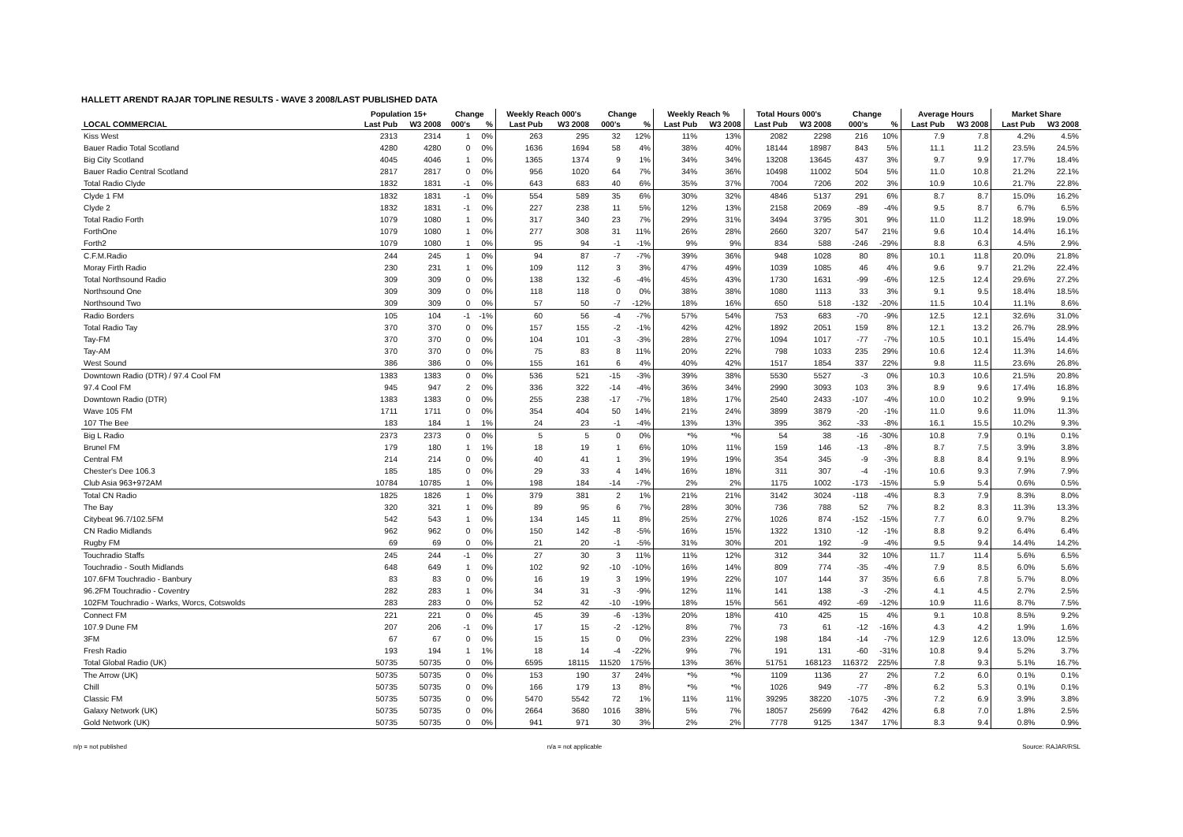HALLETT ARENDT RAJAR TOPLINE RESULTS - WAVE 3 2008/LAST PUBLISHED DATA
| | Population 15+ | | Change | | Weekly Reach 000's | | Change | | Weekly Reach % | | Total Hours 000's | | Change | | Average Hours | | Market Share | |
| --- | --- | --- | --- | --- | --- | --- | --- | --- | --- | --- | --- | --- | --- | --- | --- | --- | --- | --- |
| LOCAL COMMERCIAL | Last Pub | W3 2008 | 000's | % | Last Pub | W3 2008 | 000's | % | Last Pub | W3 2008 | Last Pub | W3 2008 | 000's | % | Last Pub | W3 2008 | Last Pub | W3 2008 |
| Kiss West | 2313 | 2314 | 1 | 0% | 263 | 295 | 32 | 12% | 11% | 13% | 2082 | 2298 | 216 | 10% | 7.9 | 7.8 | 4.2% | 4.5% |
| Bauer Radio Total Scotland | 4280 | 4280 | 0 | 0% | 1636 | 1694 | 58 | 4% | 38% | 40% | 18144 | 18987 | 843 | 5% | 11.1 | 11.2 | 23.5% | 24.5% |
| Big City Scotland | 4045 | 4046 | 1 | 0% | 1365 | 1374 | 9 | 1% | 34% | 34% | 13208 | 13645 | 437 | 3% | 9.7 | 9.9 | 17.7% | 18.4% |
| Bauer Radio Central Scotland | 2817 | 2817 | 0 | 0% | 956 | 1020 | 64 | 7% | 34% | 36% | 10498 | 11002 | 504 | 5% | 11.0 | 10.8 | 21.2% | 22.1% |
| Total Radio Clyde | 1832 | 1831 | -1 | 0% | 643 | 683 | 40 | 6% | 35% | 37% | 7004 | 7206 | 202 | 3% | 10.9 | 10.6 | 21.7% | 22.8% |
| Clyde 1 FM | 1832 | 1831 | -1 | 0% | 554 | 589 | 35 | 6% | 30% | 32% | 4846 | 5137 | 291 | 6% | 8.7 | 8.7 | 15.0% | 16.2% |
| Clyde 2 | 1832 | 1831 | -1 | 0% | 227 | 238 | 11 | 5% | 12% | 13% | 2158 | 2069 | -89 | -4% | 9.5 | 8.7 | 6.7% | 6.5% |
| Total Radio Forth | 1079 | 1080 | 1 | 0% | 317 | 340 | 23 | 7% | 29% | 31% | 3494 | 3795 | 301 | 9% | 11.0 | 11.2 | 18.9% | 19.0% |
| ForthOne | 1079 | 1080 | 1 | 0% | 277 | 308 | 31 | 11% | 26% | 28% | 2660 | 3207 | 547 | 21% | 9.6 | 10.4 | 14.4% | 16.1% |
| Forth2 | 1079 | 1080 | 1 | 0% | 95 | 94 | -1 | -1% | 9% | 9% | 834 | 588 | -246 | -29% | 8.8 | 6.3 | 4.5% | 2.9% |
| C.F.M.Radio | 244 | 245 | 1 | 0% | 94 | 87 | -7 | -7% | 39% | 36% | 948 | 1028 | 80 | 8% | 10.1 | 11.8 | 20.0% | 21.8% |
| Moray Firth Radio | 230 | 231 | 1 | 0% | 109 | 112 | 3 | 3% | 47% | 49% | 1039 | 1085 | 46 | 4% | 9.6 | 9.7 | 21.2% | 22.4% |
| Total Northsound Radio | 309 | 309 | 0 | 0% | 138 | 132 | -6 | -4% | 45% | 43% | 1730 | 1631 | -99 | -6% | 12.5 | 12.4 | 29.6% | 27.2% |
| Northsound One | 309 | 309 | 0 | 0% | 118 | 118 | 0 | 0% | 38% | 38% | 1080 | 1113 | 33 | 3% | 9.1 | 9.5 | 18.4% | 18.5% |
| Northsound Two | 309 | 309 | 0 | 0% | 57 | 50 | -7 | -12% | 18% | 16% | 650 | 518 | -132 | -20% | 11.5 | 10.4 | 11.1% | 8.6% |
| Radio Borders | 105 | 104 | -1 | -1% | 60 | 56 | -4 | -7% | 57% | 54% | 753 | 683 | -70 | -9% | 12.5 | 12.1 | 32.6% | 31.0% |
| Total Radio Tay | 370 | 370 | 0 | 0% | 157 | 155 | -2 | -1% | 42% | 42% | 1892 | 2051 | 159 | 8% | 12.1 | 13.2 | 26.7% | 28.9% |
| Tay-FM | 370 | 370 | 0 | 0% | 104 | 101 | -3 | -3% | 28% | 27% | 1094 | 1017 | -77 | -7% | 10.5 | 10.1 | 15.4% | 14.4% |
| Tay-AM | 370 | 370 | 0 | 0% | 75 | 83 | 8 | 11% | 20% | 22% | 798 | 1033 | 235 | 29% | 10.6 | 12.4 | 11.3% | 14.6% |
| West Sound | 386 | 386 | 0 | 0% | 155 | 161 | 6 | 4% | 40% | 42% | 1517 | 1854 | 337 | 22% | 9.8 | 11.5 | 23.6% | 26.8% |
| Downtown Radio (DTR) / 97.4 Cool FM | 1383 | 1383 | 0 | 0% | 536 | 521 | -15 | -3% | 39% | 38% | 5530 | 5527 | -3 | 0% | 10.3 | 10.6 | 21.5% | 20.8% |
| 97.4 Cool FM | 945 | 947 | 2 | 0% | 336 | 322 | -14 | -4% | 36% | 34% | 2990 | 3093 | 103 | 3% | 8.9 | 9.6 | 17.4% | 16.8% |
| Downtown Radio (DTR) | 1383 | 1383 | 0 | 0% | 255 | 238 | -17 | -7% | 18% | 17% | 2540 | 2433 | -107 | -4% | 10.0 | 10.2 | 9.9% | 9.1% |
| Wave 105 FM | 1711 | 1711 | 0 | 0% | 354 | 404 | 50 | 14% | 21% | 24% | 3899 | 3879 | -20 | -1% | 11.0 | 9.6 | 11.0% | 11.3% |
| 107 The Bee | 183 | 184 | 1 | 1% | 24 | 23 | -1 | -4% | 13% | 13% | 395 | 362 | -33 | -8% | 16.1 | 15.5 | 10.2% | 9.3% |
| Big L Radio | 2373 | 2373 | 0 | 0% | 5 | 5 | 0 | 0% | *% | *% | 54 | 38 | -16 | -30% | 10.8 | 7.9 | 0.1% | 0.1% |
| Brunel FM | 179 | 180 | 1 | 1% | 18 | 19 | 1 | 6% | 10% | 11% | 159 | 146 | -13 | -8% | 8.7 | 7.5 | 3.9% | 3.8% |
| Central FM | 214 | 214 | 0 | 0% | 40 | 41 | 1 | 3% | 19% | 19% | 354 | 345 | -9 | -3% | 8.8 | 8.4 | 9.1% | 8.9% |
| Chester's Dee 106.3 | 185 | 185 | 0 | 0% | 29 | 33 | 4 | 14% | 16% | 18% | 311 | 307 | -4 | -1% | 10.6 | 9.3 | 7.9% | 7.9% |
| Club Asia 963+972AM | 10784 | 10785 | 1 | 0% | 198 | 184 | -14 | -7% | 2% | 2% | 1175 | 1002 | -173 | -15% | 5.9 | 5.4 | 0.6% | 0.5% |
| Total CN Radio | 1825 | 1826 | 1 | 0% | 379 | 381 | 2 | 1% | 21% | 21% | 3142 | 3024 | -118 | -4% | 8.3 | 7.9 | 8.3% | 8.0% |
| The Bay | 320 | 321 | 1 | 0% | 89 | 95 | 6 | 7% | 28% | 30% | 736 | 788 | 52 | 7% | 8.2 | 8.3 | 11.3% | 13.3% |
| Citybeat 96.7/102.5FM | 542 | 543 | 1 | 0% | 134 | 145 | 11 | 8% | 25% | 27% | 1026 | 874 | -152 | -15% | 7.7 | 6.0 | 9.7% | 8.2% |
| CN Radio Midlands | 962 | 962 | 0 | 0% | 150 | 142 | -8 | -5% | 16% | 15% | 1322 | 1310 | -12 | -1% | 8.8 | 9.2 | 6.4% | 6.4% |
| Rugby FM | 69 | 69 | 0 | 0% | 21 | 20 | -1 | -5% | 31% | 30% | 201 | 192 | -9 | -4% | 9.5 | 9.4 | 14.4% | 14.2% |
| Touchradio Staffs | 245 | 244 | -1 | 0% | 27 | 30 | 3 | 11% | 11% | 12% | 312 | 344 | 32 | 10% | 11.7 | 11.4 | 5.6% | 6.5% |
| Touchradio - South Midlands | 648 | 649 | 1 | 0% | 102 | 92 | -10 | -10% | 16% | 14% | 809 | 774 | -35 | -4% | 7.9 | 8.5 | 6.0% | 5.6% |
| 107.6FM Touchradio - Banbury | 83 | 83 | 0 | 0% | 16 | 19 | 3 | 19% | 19% | 22% | 107 | 144 | 37 | 35% | 6.6 | 7.8 | 5.7% | 8.0% |
| 96.2FM Touchradio - Coventry | 282 | 283 | 1 | 0% | 34 | 31 | -3 | -9% | 12% | 11% | 141 | 138 | -3 | -2% | 4.1 | 4.5 | 2.7% | 2.5% |
| 102FM Touchradio - Warks, Worcs, Cotswolds | 283 | 283 | 0 | 0% | 52 | 42 | -10 | -19% | 18% | 15% | 561 | 492 | -69 | -12% | 10.9 | 11.6 | 8.7% | 7.5% |
| Connect FM | 221 | 221 | 0 | 0% | 45 | 39 | -6 | -13% | 20% | 18% | 410 | 425 | 15 | 4% | 9.1 | 10.8 | 8.5% | 9.2% |
| 107.9 Dune FM | 207 | 206 | -1 | 0% | 17 | 15 | -2 | -12% | 8% | 7% | 73 | 61 | -12 | -16% | 4.3 | 4.2 | 1.9% | 1.6% |
| 3FM | 67 | 67 | 0 | 0% | 15 | 15 | 0 | 0% | 23% | 22% | 198 | 184 | -14 | -7% | 12.9 | 12.6 | 13.0% | 12.5% |
| Fresh Radio | 193 | 194 | 1 | 1% | 18 | 14 | -4 | -22% | 9% | 7% | 191 | 131 | -60 | -31% | 10.8 | 9.4 | 5.2% | 3.7% |
| Total Global Radio (UK) | 50735 | 50735 | 0 | 0% | 6595 | 18115 | 11520 | 175% | 13% | 36% | 51751 | 168123 | 116372 | 225% | 7.8 | 9.3 | 5.1% | 16.7% |
| The Arrow (UK) | 50735 | 50735 | 0 | 0% | 153 | 190 | 37 | 24% | *% | *% | 1109 | 1136 | 27 | 2% | 7.2 | 6.0 | 0.1% | 0.1% |
| Chill | 50735 | 50735 | 0 | 0% | 166 | 179 | 13 | 8% | *% | *% | 1026 | 949 | -77 | -8% | 6.2 | 5.3 | 0.1% | 0.1% |
| Classic FM | 50735 | 50735 | 0 | 0% | 5470 | 5542 | 72 | 1% | 11% | 11% | 39295 | 38220 | -1075 | -3% | 7.2 | 6.9 | 3.9% | 3.8% |
| Galaxy Network (UK) | 50735 | 50735 | 0 | 0% | 2664 | 3680 | 1016 | 38% | 5% | 7% | 18057 | 25699 | 7642 | 42% | 6.8 | 7.0 | 1.8% | 2.5% |
| Gold Network (UK) | 50735 | 50735 | 0 | 0% | 941 | 971 | 30 | 3% | 2% | 2% | 7778 | 9125 | 1347 | 17% | 8.3 | 9.4 | 0.8% | 0.9% |
n/p = not published n/a = not applicable Source: RAJAR/RSL